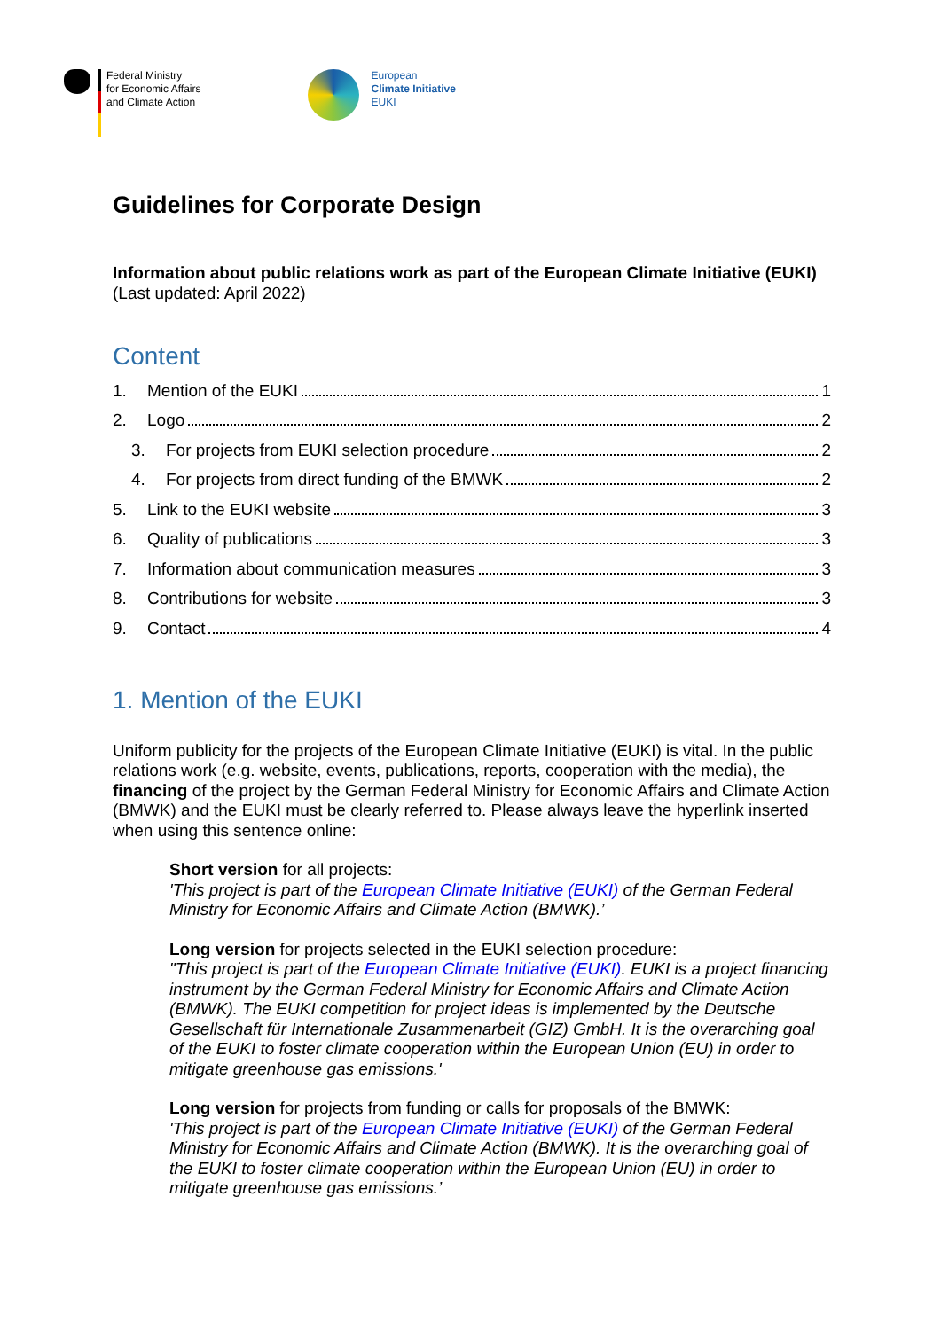Federal Ministry
for Economic Affairs
and Climate Action
European
Climate Initiative
EUKI
Guidelines for Corporate Design
Information about public relations work as part of the European Climate Initiative (EUKI)
(Last updated: April 2022)
Content
1. Mention of the EUKI 1
2. Logo 2
3. For projects from EUKI selection procedure 2
4. For projects from direct funding of the BMWK 2
5. Link to the EUKI website 3
6. Quality of publications 3
7. Information about communication measures 3
8. Contributions for website 3
9. Contact 4
1. Mention of the EUKI
Uniform publicity for the projects of the European Climate Initiative (EUKI) is vital. In the public relations work (e.g. website, events, publications, reports, cooperation with the media), the financing of the project by the German Federal Ministry for Economic Affairs and Climate Action (BMWK) and the EUKI must be clearly referred to. Please always leave the hyperlink inserted when using this sentence online:
Short version for all projects:
'This project is part of the European Climate Initiative (EUKI) of the German Federal Ministry for Economic Affairs and Climate Action (BMWK).’
Long version for projects selected in the EUKI selection procedure:
"This project is part of the European Climate Initiative (EUKI). EUKI is a project financing instrument by the German Federal Ministry for Economic Affairs and Climate Action (BMWK). The EUKI competition for project ideas is implemented by the Deutsche Gesellschaft für Internationale Zusammenarbeit (GIZ) GmbH. It is the overarching goal of the EUKI to foster climate cooperation within the European Union (EU) in order to mitigate greenhouse gas emissions.'
Long version for projects from funding or calls for proposals of the BMWK:
'This project is part of the European Climate Initiative (EUKI) of the German Federal Ministry for Economic Affairs and Climate Action (BMWK). It is the overarching goal of the EUKI to foster climate cooperation within the European Union (EU) in order to mitigate greenhouse gas emissions.’